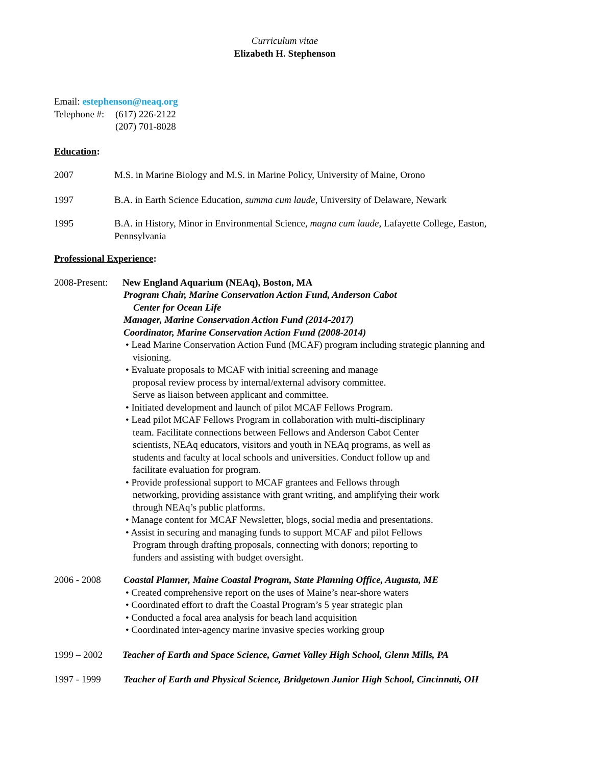Curriculum vitae
Elizabeth H. Stephenson
Email: estephenson@neaq.org
Telephone #:
(617) 226-2122
(207) 701-8028
Education:
2007 M.S. in Marine Biology and M.S. in Marine Policy, University of Maine, Orono
1997 B.A. in Earth Science Education, summa cum laude, University of Delaware, Newark
1995 B.A. in History, Minor in Environmental Science, magna cum laude, Lafayette College, Easton, Pennsylvania
Professional Experience:
2008-Present:
New England Aquarium (NEAq), Boston, MA
Program Chair, Marine Conservation Action Fund, Anderson Cabot
Center for Ocean Life
Manager, Marine Conservation Action Fund (2014-2017)
Coordinator, Marine Conservation Action Fund (2008-2014)
• Lead Marine Conservation Action Fund (MCAF) program including strategic planning and visioning.
• Evaluate proposals to MCAF with initial screening and manage
proposal review process by internal/external advisory committee.
Serve as liaison between applicant and committee.
• Initiated development and launch of pilot MCAF Fellows Program.
• Lead pilot MCAF Fellows Program in collaboration with multi-disciplinary
team. Facilitate connections between Fellows and Anderson Cabot Center
scientists, NEAq educators, visitors and youth in NEAq programs, as well as
students and faculty at local schools and universities. Conduct follow up and
facilitate evaluation for program.
• Provide professional support to MCAF grantees and Fellows through
networking, providing assistance with grant writing, and amplifying their work
through NEAq’s public platforms.
• Manage content for MCAF Newsletter, blogs, social media and presentations.
• Assist in securing and managing funds to support MCAF and pilot Fellows
Program through drafting proposals, connecting with donors; reporting to
funders and assisting with budget oversight.
2006 - 2008 Coastal Planner, Maine Coastal Program, State Planning Office, Augusta, ME
• Created comprehensive report on the uses of Maine’s near-shore waters
• Coordinated effort to draft the Coastal Program’s 5 year strategic plan
• Conducted a focal area analysis for beach land acquisition
• Coordinated inter-agency marine invasive species working group
1999 – 2002 Teacher of Earth and Space Science, Garnet Valley High School, Glenn Mills, PA
1997 - 1999 Teacher of Earth and Physical Science, Bridgetown Junior High School, Cincinnati, OH